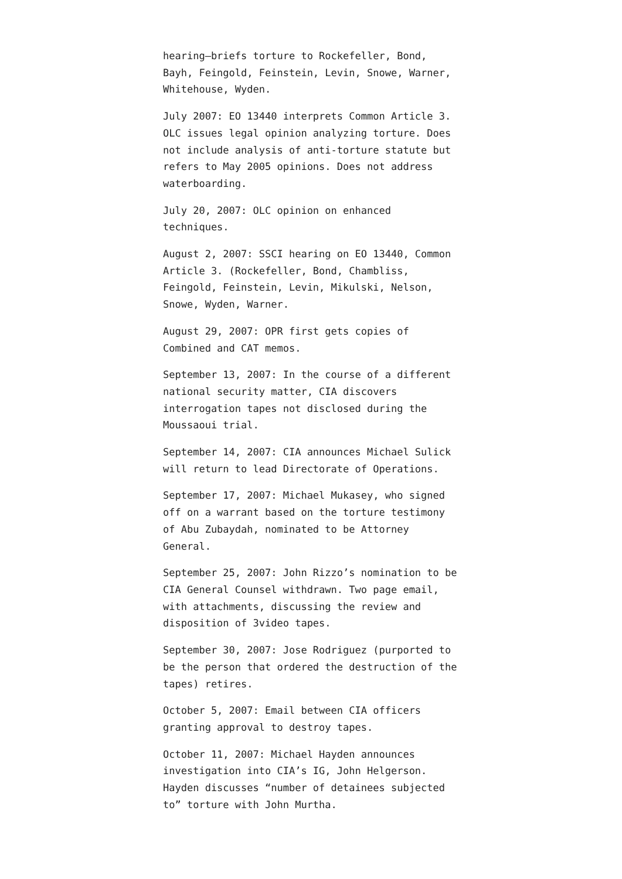hearing–briefs torture to Rockefeller, Bond, Bayh, Feingold, Feinstein, Levin, Snowe, Warner, Whitehouse, Wyden.
July 2007: EO 13440 interprets Common Article 3. OLC issues legal opinion analyzing torture. Does not include analysis of anti-torture statute but refers to May 2005 opinions. Does not address waterboarding.
July 20, 2007: OLC opinion on enhanced techniques.
August 2, 2007: SSCI hearing on EO 13440, Common Article 3. (Rockefeller, Bond, Chambliss, Feingold, Feinstein, Levin, Mikulski, Nelson, Snowe, Wyden, Warner.
August 29, 2007: OPR first gets copies of Combined and CAT memos.
September 13, 2007: In the course of a different national security matter, CIA discovers interrogation tapes not disclosed during the Moussaoui trial.
September 14, 2007: CIA announces Michael Sulick will return to lead Directorate of Operations.
September 17, 2007: Michael Mukasey, who signed off on a warrant based on the torture testimony of Abu Zubaydah, nominated to be Attorney General.
September 25, 2007: John Rizzo’s nomination to be CIA General Counsel withdrawn. Two page email, with attachments, discussing the review and disposition of 3video tapes.
September 30, 2007: Jose Rodriguez (purported to be the person that ordered the destruction of the tapes) retires.
October 5, 2007: Email between CIA officers granting approval to destroy tapes.
October 11, 2007: Michael Hayden announces investigation into CIA’s IG, John Helgerson. Hayden discusses “number of detainees subjected to” torture with John Murtha.